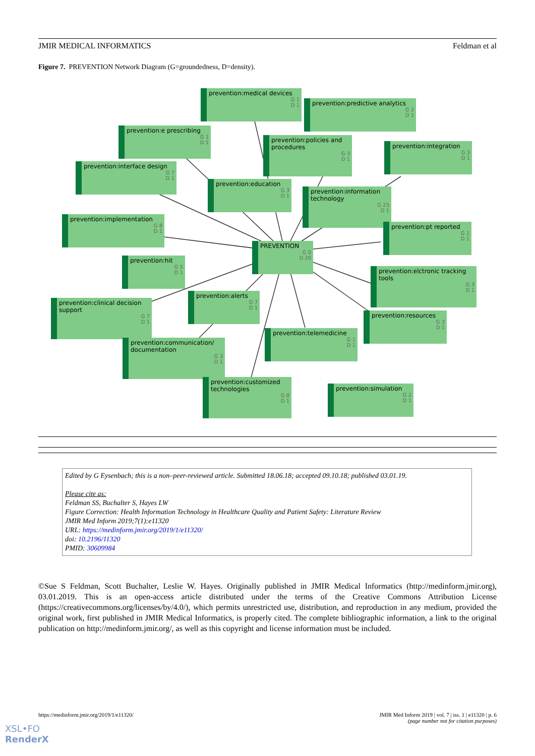JMIR MEDICAL INFORMATICS Feldman et al
Figure 7. PREVENTION Network Diagram (G=groundedness, D=density).
prevention:medical devices
G 1
D 1
prevention:predictive analytics
G 2
D 1
prevention:e prescribing
G 1
D 1
prevention:policies and procedures
G 3
D 1
prevention:integration
G 3
D 1
prevention:interface design
G 7
D 1
prevention:education
G 3
D 1
prevention:information technology
G 25
D 1
prevention:implementation
G 8
D 1
prevention:pt reported
G 1
D 1
PREVENTION
G 0
D 20
prevention:hit
G 5
D 1
prevention:elctronic tracking tools
G 3
D 1
prevention:clinical decision support
G 7
D 1
prevention:alerts
G 7
D 1
prevention:resources
G 3
D 1
prevention:telemedicine
G 1
D 1
prevention:communication/ documentation
G 3
D 1
prevention:customized technologies
G 8
D 1
prevention:simulation
G 2
D 1
Edited by G Eysenbach; this is a non–peer-reviewed article. Submitted 18.06.18; accepted 09.10.18; published 03.01.19.
Please cite as:
Feldman SS, Buchalter S, Hayes LW
Figure Correction: Health Information Technology in Healthcare Quality and Patient Safety: Literature Review
JMIR Med Inform 2019;7(1):e11320
URL: https://medinform.jmir.org/2019/1/e11320/
doi: 10.2196/11320
PMID: 30609984
©Sue S Feldman, Scott Buchalter, Leslie W. Hayes. Originally published in JMIR Medical Informatics (http://medinform.jmir.org), 03.01.2019. This is an open-access article distributed under the terms of the Creative Commons Attribution License (https://creativecommons.org/licenses/by/4.0/), which permits unrestricted use, distribution, and reproduction in any medium, provided the original work, first published in JMIR Medical Informatics, is properly cited. The complete bibliographic information, a link to the original publication on http://medinform.jmir.org/, as well as this copyright and license information must be included.
https://medinform.jmir.org/2019/1/e11320/ JMIR Med Inform 2019 | vol. 7 | iss. 1 | e11320 | p. 6
(page number not for citation purposes)
XSL•FO
RenderX